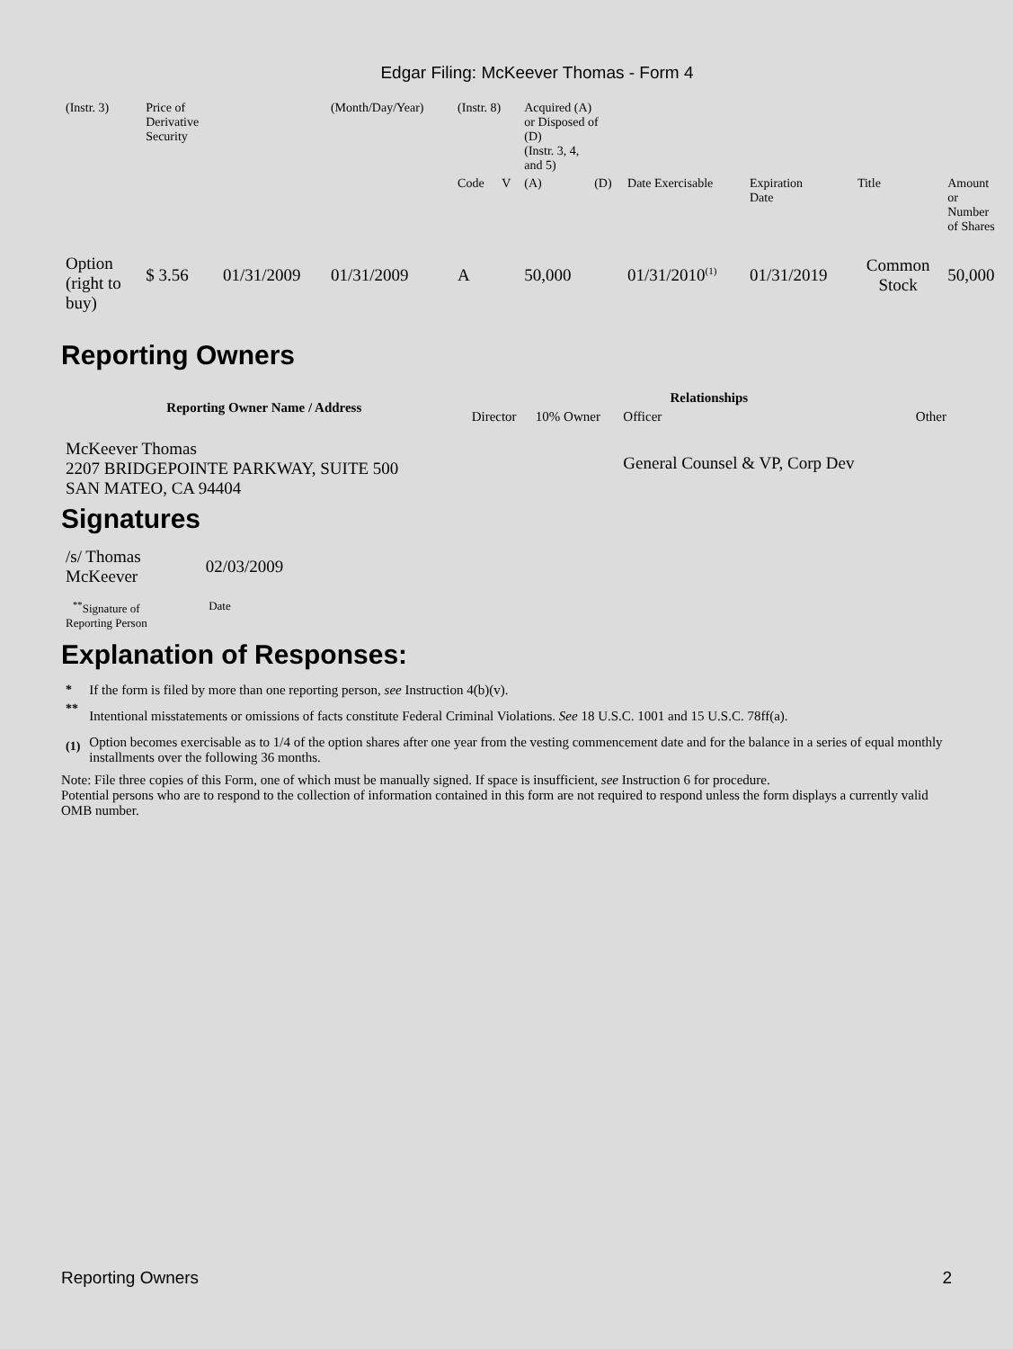Edgar Filing: McKeever Thomas - Form 4
| (Instr. 3) | Price of Derivative Security | | (Month/Day/Year) | (Instr. 8) | | Acquired (A) or Disposed of (D) (Instr. 3, 4, and 5) | | | | | |
| | | | | Code | V | (A) | (D) | Date Exercisable | Expiration Date | Title | Amount or Number of Shares |
| Option (right to buy) | $ 3.56 | 01/31/2009 | 01/31/2009 | A | | 50,000 | | 01/31/2010<sup>(1)</sup> | 01/31/2019 | Common Stock | 50,000 |
Reporting Owners
| Reporting Owner Name / Address | Relationships | | | |
| --- | --- | --- | --- | --- |
| | Director | 10% Owner | Officer | Other |
| McKeever Thomas 2207 BRIDGEPOINTE PARKWAY, SUITE 500 SAN MATEO, CA 94404 | | | General Counsel & VP, Corp Dev | |
Signatures
| /s/ Thomas McKeever | 02/03/2009 |
| <sup>**</sup> Signature of Reporting Person | Date |
Explanation of Responses:
| * | If the form is filed by more than one reporting person, see Instruction 4(b)(v). |
| ** | Intentional misstatements or omissions of facts constitute Federal Criminal Violations. See 18 U.S.C. 1001 and 15 U.S.C. 78ff(a). |
| (1) | Option becomes exercisable as to 1/4 of the option shares after one year from the vesting commencement date and for the balance in a series of equal monthly installments over the following 36 months. |
Note: File three copies of this Form, one of which must be manually signed. If space is insufficient, see Instruction 6 for procedure.
Potential persons who are to respond to the collection of information contained in this form are not required to respond unless the form displays a currently valid OMB number.
Reporting Owners 2